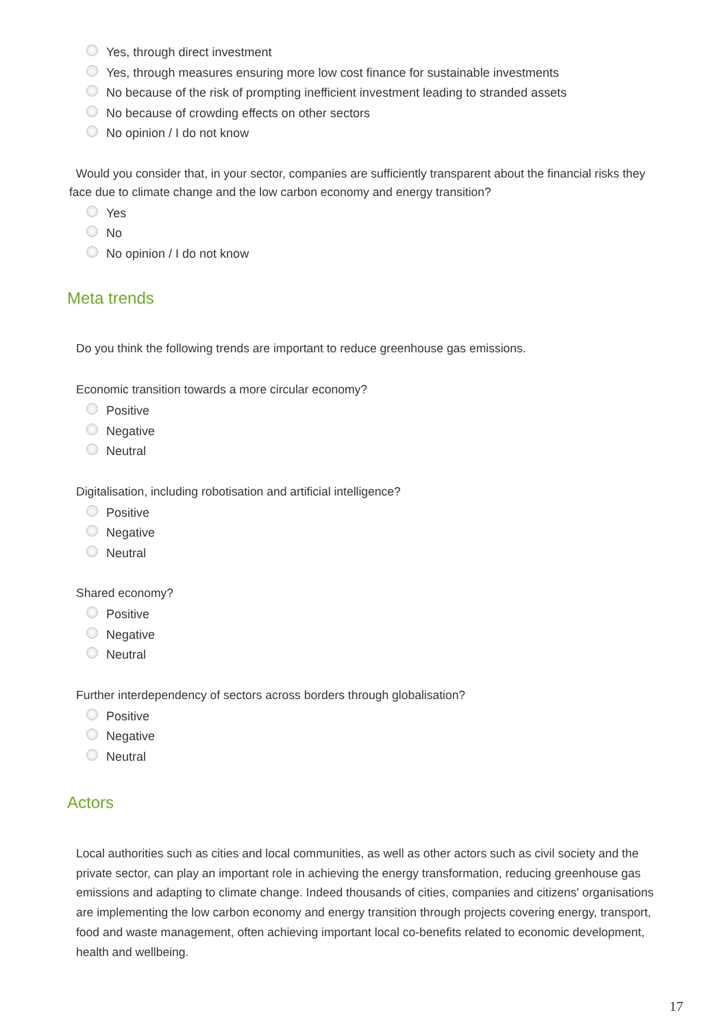Yes, through direct investment
Yes, through measures ensuring more low cost finance for sustainable investments
No because of the risk of prompting inefficient investment leading to stranded assets
No because of crowding effects on other sectors
No opinion / I do not know
Would you consider that, in your sector, companies are sufficiently transparent about the financial risks they face due to climate change and the low carbon economy and energy transition?
Yes
No
No opinion / I do not know
Meta trends
Do you think the following trends are important to reduce greenhouse gas emissions.
Economic transition towards a more circular economy?
Positive
Negative
Neutral
Digitalisation, including robotisation and artificial intelligence?
Positive
Negative
Neutral
Shared economy?
Positive
Negative
Neutral
Further interdependency of sectors across borders through globalisation?
Positive
Negative
Neutral
Actors
Local authorities such as cities and local communities, as well as other actors such as civil society and the private sector, can play an important role in achieving the energy transformation, reducing greenhouse gas emissions and adapting to climate change. Indeed thousands of cities, companies and citizens' organisations are implementing the low carbon economy and energy transition through projects covering energy, transport, food and waste management, often achieving important local co-benefits related to economic development, health and wellbeing.
17